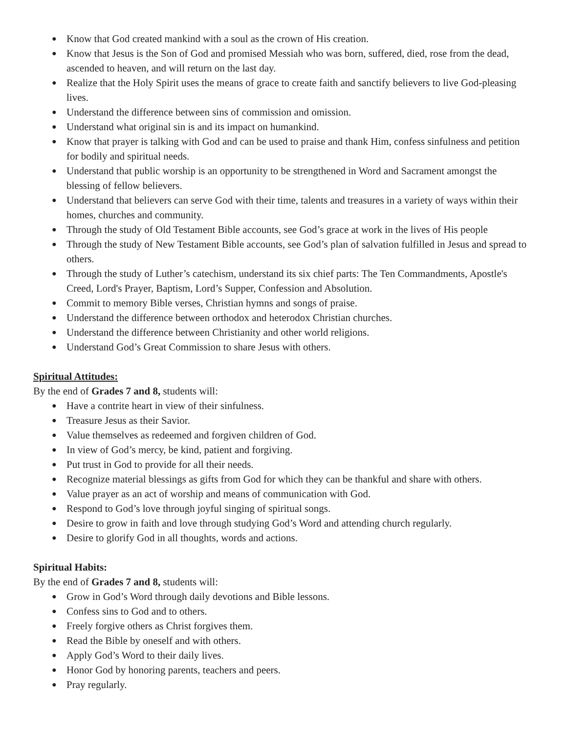● Know that God created mankind with a soul as the crown of His creation.
● Know that Jesus is the Son of God and promised Messiah who was born, suffered, died, rose from the dead, ascended to heaven, and will return on the last day.
● Realize that the Holy Spirit uses the means of grace to create faith and sanctify believers to live God-pleasing lives.
● Understand the difference between sins of commission and omission.
● Understand what original sin is and its impact on humankind.
● Know that prayer is talking with God and can be used to praise and thank Him, confess sinfulness and petition for bodily and spiritual needs.
● Understand that public worship is an opportunity to be strengthened in Word and Sacrament amongst the blessing of fellow believers.
● Understand that believers can serve God with their time, talents and treasures in a variety of ways within their homes, churches and community.
● Through the study of Old Testament Bible accounts, see God’s grace at work in the lives of His people
● Through the study of New Testament Bible accounts, see God’s plan of salvation fulfilled in Jesus and spread to others.
● Through the study of Luther’s catechism, understand its six chief parts: The Ten Commandments, Apostle's Creed, Lord's Prayer, Baptism, Lord’s Supper, Confession and Absolution.
● Commit to memory Bible verses, Christian hymns and songs of praise.
● Understand the difference between orthodox and heterodox Christian churches.
● Understand the difference between Christianity and other world religions.
● Understand God’s Great Commission to share Jesus with others.
Spiritual Attitudes:
By the end of Grades 7 and 8, students will:
● Have a contrite heart in view of their sinfulness.
● Treasure Jesus as their Savior.
● Value themselves as redeemed and forgiven children of God.
● In view of God’s mercy, be kind, patient and forgiving.
● Put trust in God to provide for all their needs.
● Recognize material blessings as gifts from God for which they can be thankful and share with others.
● Value prayer as an act of worship and means of communication with God.
● Respond to God’s love through joyful singing of spiritual songs.
● Desire to grow in faith and love through studying God’s Word and attending church regularly.
● Desire to glorify God in all thoughts, words and actions.
Spiritual Habits:
By the end of Grades 7 and 8, students will:
● Grow in God’s Word through daily devotions and Bible lessons.
● Confess sins to God and to others.
● Freely forgive others as Christ forgives them.
● Read the Bible by oneself and with others.
● Apply God’s Word to their daily lives.
● Honor God by honoring parents, teachers and peers.
● Pray regularly.